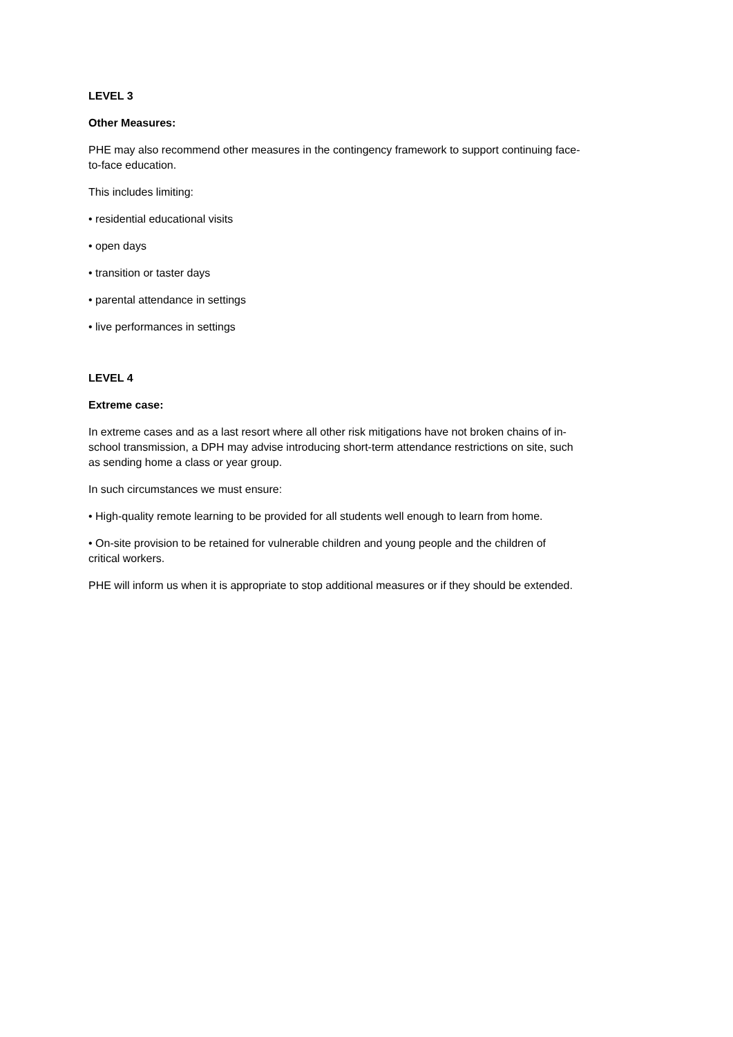LEVEL 3
Other Measures:
PHE may also recommend other measures in the contingency framework to support continuing face-
to-face education.
This includes limiting:
• residential educational visits
• open days
• transition or taster days
• parental attendance in settings
• live performances in settings
LEVEL 4
Extreme case:
In extreme cases and as a last resort where all other risk mitigations have not broken chains of in-
school transmission, a DPH may advise introducing short-term attendance restrictions on site, such
as sending home a class or year group.
In such circumstances we must ensure:
• High-quality remote learning to be provided for all students well enough to learn from home.
• On-site provision to be retained for vulnerable children and young people and the children of
critical workers.
PHE will inform us when it is appropriate to stop additional measures or if they should be extended.